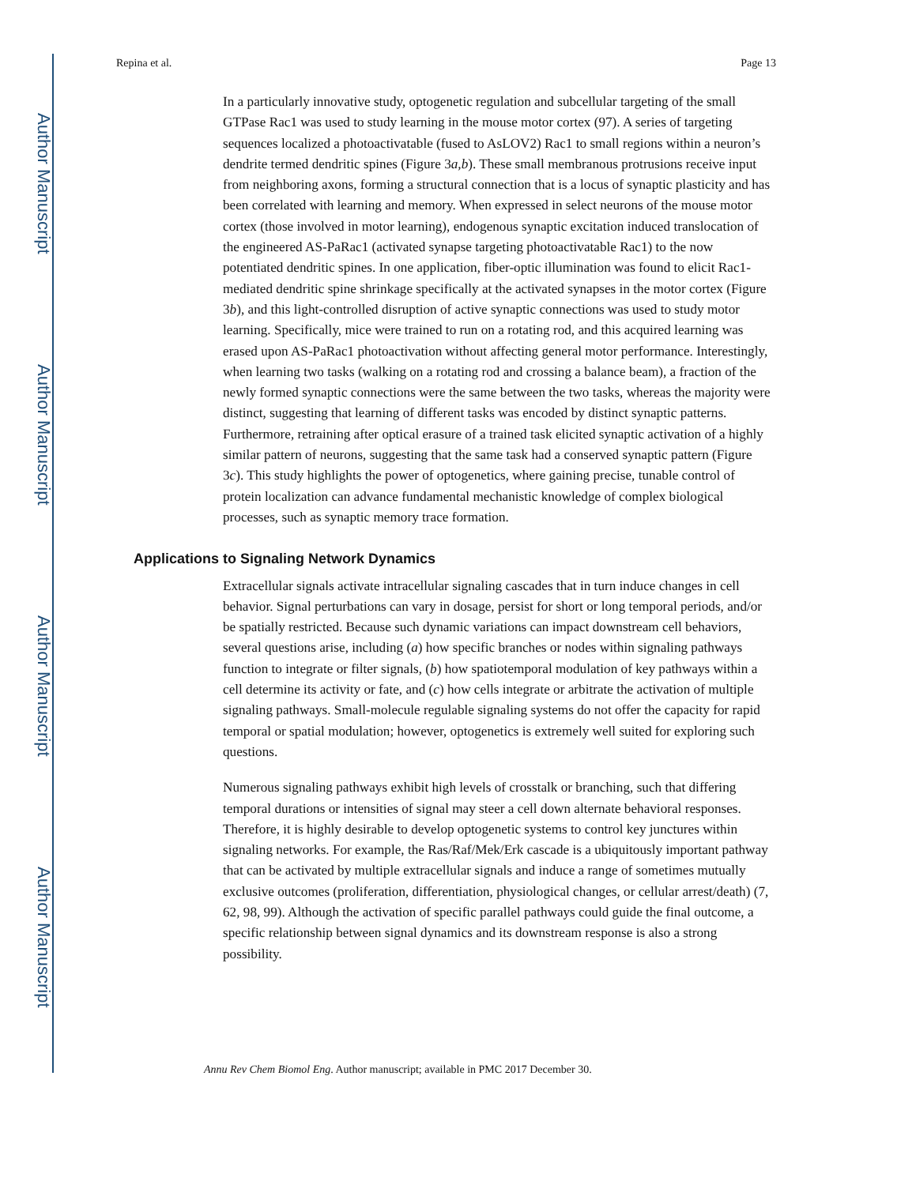Author Manuscript
Author Manuscript
Author Manuscript
Author Manuscript
Repina et al. Page 13
In a particularly innovative study, optogenetic regulation and subcellular targeting of the small GTPase Rac1 was used to study learning in the mouse motor cortex (97). A series of targeting sequences localized a photoactivatable (fused to AsLOV2) Rac1 to small regions within a neuron’s dendrite termed dendritic spines (Figure 3a,b). These small membranous protrusions receive input from neighboring axons, forming a structural connection that is a locus of synaptic plasticity and has been correlated with learning and memory. When expressed in select neurons of the mouse motor cortex (those involved in motor learning), endogenous synaptic excitation induced translocation of the engineered AS-PaRac1 (activated synapse targeting photoactivatable Rac1) to the now potentiated dendritic spines. In one application, fiber-optic illumination was found to elicit Rac1-mediated dendritic spine shrinkage specifically at the activated synapses in the motor cortex (Figure 3b), and this light-controlled disruption of active synaptic connections was used to study motor learning. Specifically, mice were trained to run on a rotating rod, and this acquired learning was erased upon AS-PaRac1 photoactivation without affecting general motor performance. Interestingly, when learning two tasks (walking on a rotating rod and crossing a balance beam), a fraction of the newly formed synaptic connections were the same between the two tasks, whereas the majority were distinct, suggesting that learning of different tasks was encoded by distinct synaptic patterns. Furthermore, retraining after optical erasure of a trained task elicited synaptic activation of a highly similar pattern of neurons, suggesting that the same task had a conserved synaptic pattern (Figure 3c). This study highlights the power of optogenetics, where gaining precise, tunable control of protein localization can advance fundamental mechanistic knowledge of complex biological processes, such as synaptic memory trace formation.
Applications to Signaling Network Dynamics
Extracellular signals activate intracellular signaling cascades that in turn induce changes in cell behavior. Signal perturbations can vary in dosage, persist for short or long temporal periods, and/or be spatially restricted. Because such dynamic variations can impact downstream cell behaviors, several questions arise, including (a) how specific branches or nodes within signaling pathways function to integrate or filter signals, (b) how spatiotemporal modulation of key pathways within a cell determine its activity or fate, and (c) how cells integrate or arbitrate the activation of multiple signaling pathways. Small-molecule regulable signaling systems do not offer the capacity for rapid temporal or spatial modulation; however, optogenetics is extremely well suited for exploring such questions.
Numerous signaling pathways exhibit high levels of crosstalk or branching, such that differing temporal durations or intensities of signal may steer a cell down alternate behavioral responses. Therefore, it is highly desirable to develop optogenetic systems to control key junctures within signaling networks. For example, the Ras/Raf/Mek/Erk cascade is a ubiquitously important pathway that can be activated by multiple extracellular signals and induce a range of sometimes mutually exclusive outcomes (proliferation, differentiation, physiological changes, or cellular arrest/death) (7, 62, 98, 99). Although the activation of specific parallel pathways could guide the final outcome, a specific relationship between signal dynamics and its downstream response is also a strong possibility.
Annu Rev Chem Biomol Eng. Author manuscript; available in PMC 2017 December 30.